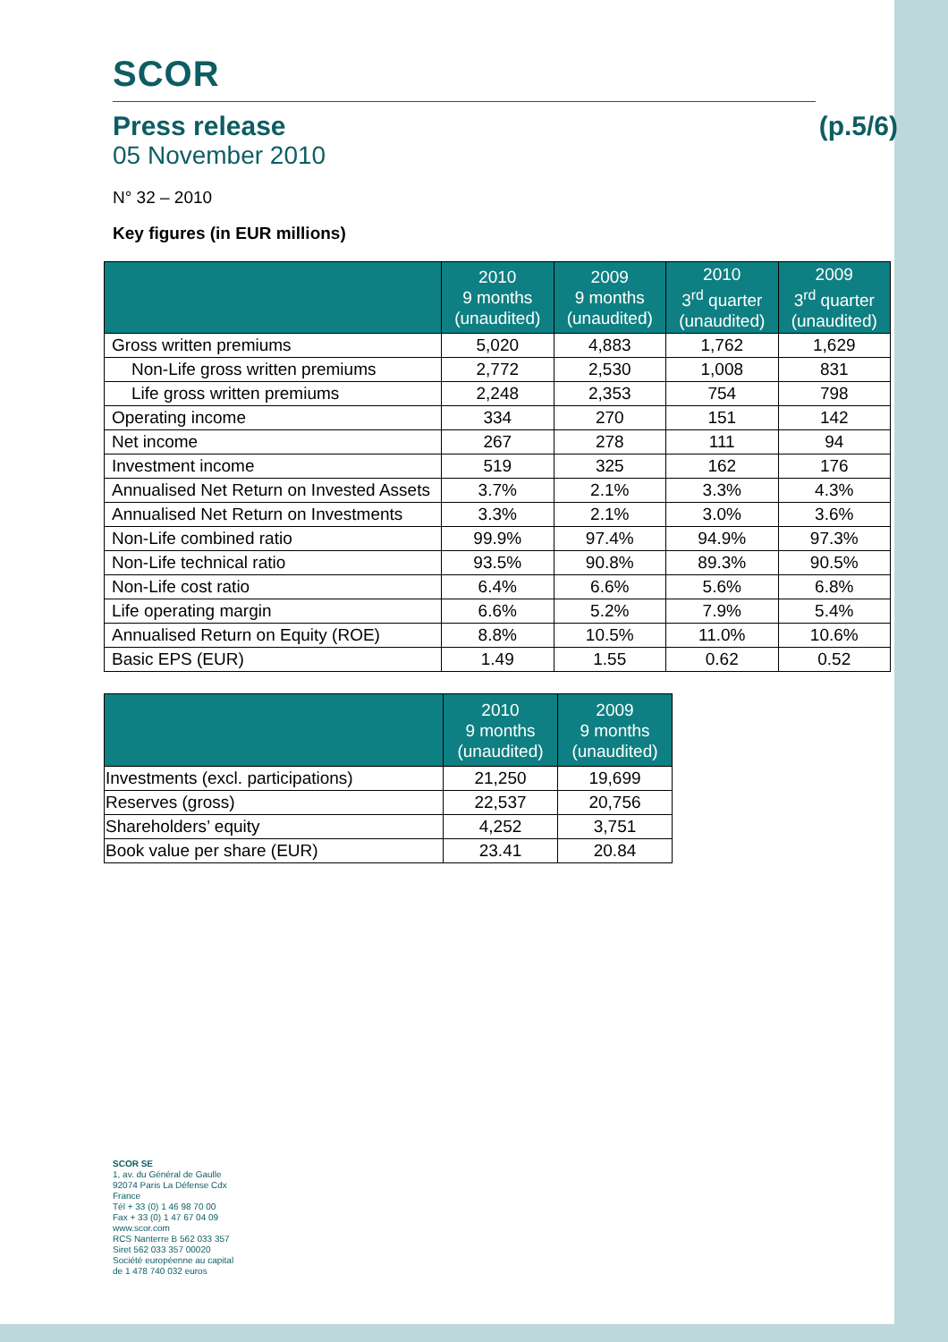SCOR
Press release (p.5/6)
05 November 2010
N° 32 – 2010
Key figures (in EUR millions)
| | 2010 9 months (unaudited) | 2009 9 months (unaudited) | 2010 3<sup>rd</sup> quarter (unaudited) | 2009 3<sup>rd</sup> quarter (unaudited) |
| --- | --- | --- | --- | --- |
| Gross written premiums | 5,020 | 4,883 | 1,762 | 1,629 |
| Non-Life gross written premiums | 2,772 | 2,530 | 1,008 | 831 |
| Life gross written premiums | 2,248 | 2,353 | 754 | 798 |
| Operating income | 334 | 270 | 151 | 142 |
| Net income | 267 | 278 | 111 | 94 |
| Investment income | 519 | 325 | 162 | 176 |
| Annualised Net Return on Invested Assets | 3.7% | 2.1% | 3.3% | 4.3% |
| Annualised Net Return on Investments | 3.3% | 2.1% | 3.0% | 3.6% |
| Non-Life combined ratio | 99.9% | 97.4% | 94.9% | 97.3% |
| Non-Life technical ratio | 93.5% | 90.8% | 89.3% | 90.5% |
| Non-Life cost ratio | 6.4% | 6.6% | 5.6% | 6.8% |
| Life operating margin | 6.6% | 5.2% | 7.9% | 5.4% |
| Annualised Return on Equity (ROE) | 8.8% | 10.5% | 11.0% | 10.6% |
| Basic EPS (EUR) | 1.49 | 1.55 | 0.62 | 0.52 |
| | 2010 9 months (unaudited) | 2009 9 months (unaudited) |
| --- | --- | --- |
| Investments (excl. participations) | 21,250 | 19,699 |
| Reserves (gross) | 22,537 | 20,756 |
| Shareholders’ equity | 4,252 | 3,751 |
| Book value per share (EUR) | 23.41 | 20.84 |
SCOR SE
1, av. du Général de Gaulle
92074 Paris La Défense Cdx
France
Tél + 33 (0) 1 46 98 70 00
Fax + 33 (0) 1 47 67 04 09
www.scor.com
RCS Nanterre B 562 033 357
Siret 562 033 357 00020
Société européenne au capital
de 1 478 740 032 euros